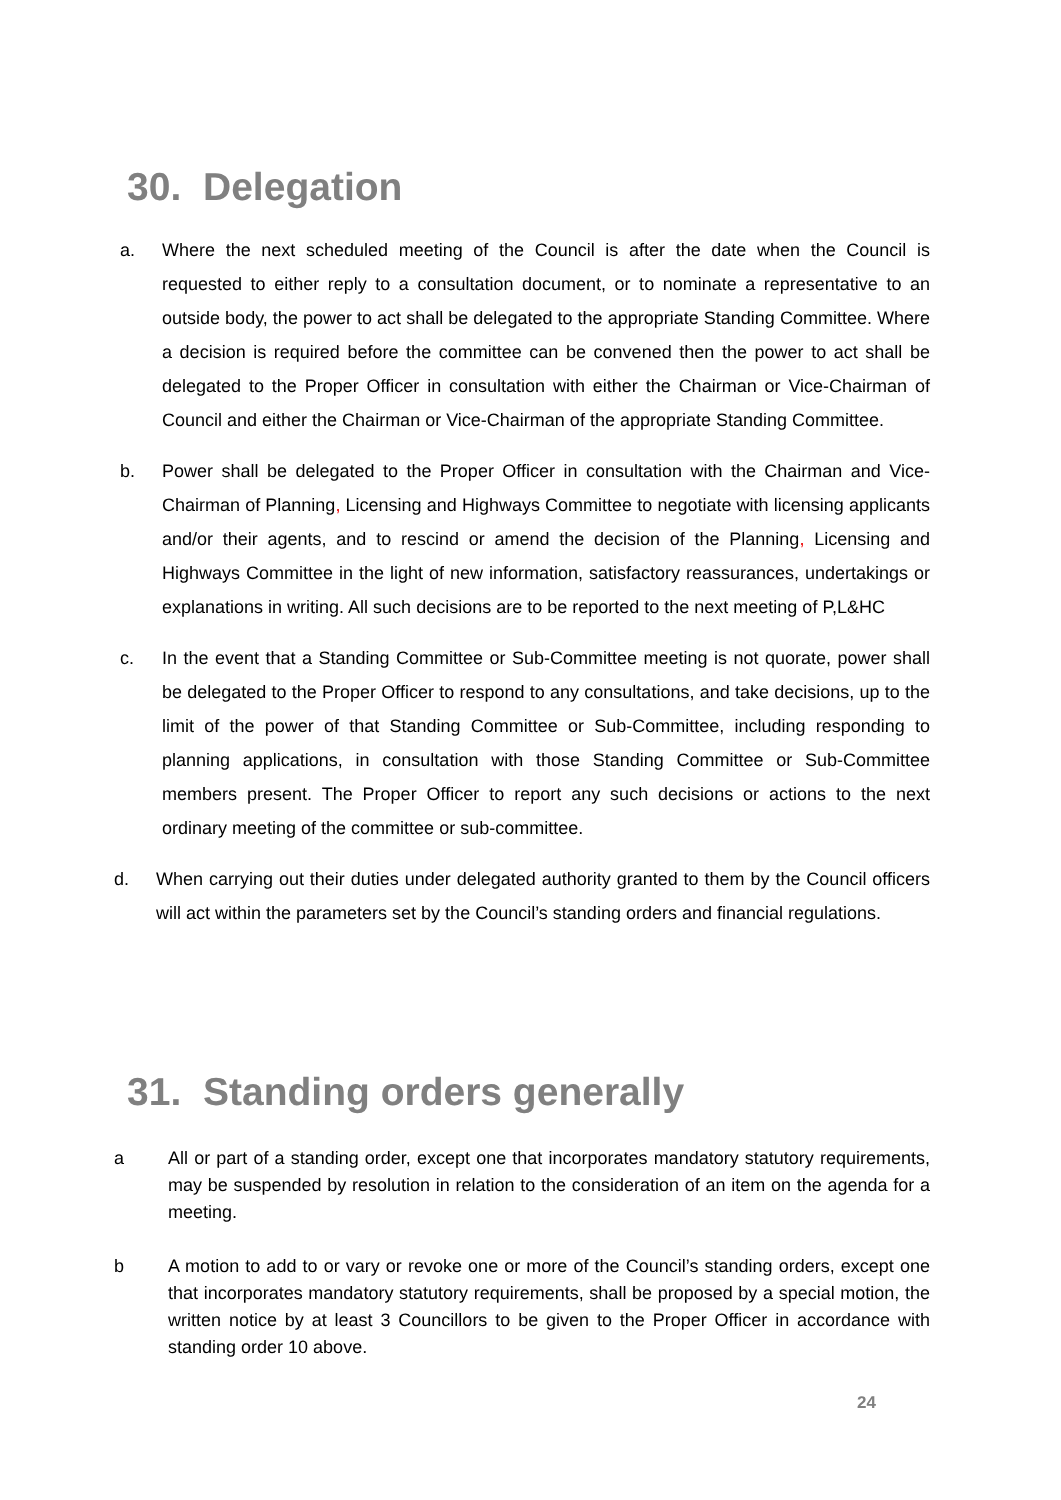30. Delegation
a. Where the next scheduled meeting of the Council is after the date when the Council is requested to either reply to a consultation document, or to nominate a representative to an outside body, the power to act shall be delegated to the appropriate Standing Committee. Where a decision is required before the committee can be convened then the power to act shall be delegated to the Proper Officer in consultation with either the Chairman or Vice-Chairman of Council and either the Chairman or Vice-Chairman of the appropriate Standing Committee.
b. Power shall be delegated to the Proper Officer in consultation with the Chairman and Vice-Chairman of Planning, Licensing and Highways Committee to negotiate with licensing applicants and/or their agents, and to rescind or amend the decision of the Planning, Licensing and Highways Committee in the light of new information, satisfactory reassurances, undertakings or explanations in writing. All such decisions are to be reported to the next meeting of P,L&HC
c. In the event that a Standing Committee or Sub-Committee meeting is not quorate, power shall be delegated to the Proper Officer to respond to any consultations, and take decisions, up to the limit of the power of that Standing Committee or Sub-Committee, including responding to planning applications, in consultation with those Standing Committee or Sub-Committee members present. The Proper Officer to report any such decisions or actions to the next ordinary meeting of the committee or sub-committee.
d. When carrying out their duties under delegated authority granted to them by the Council officers will act within the parameters set by the Council’s standing orders and financial regulations.
31. Standing orders generally
a All or part of a standing order, except one that incorporates mandatory statutory requirements, may be suspended by resolution in relation to the consideration of an item on the agenda for a meeting.
b A motion to add to or vary or revoke one or more of the Council’s standing orders, except one that incorporates mandatory statutory requirements, shall be proposed by a special motion, the written notice by at least 3 Councillors to be given to the Proper Officer in accordance with standing order 10 above.
24